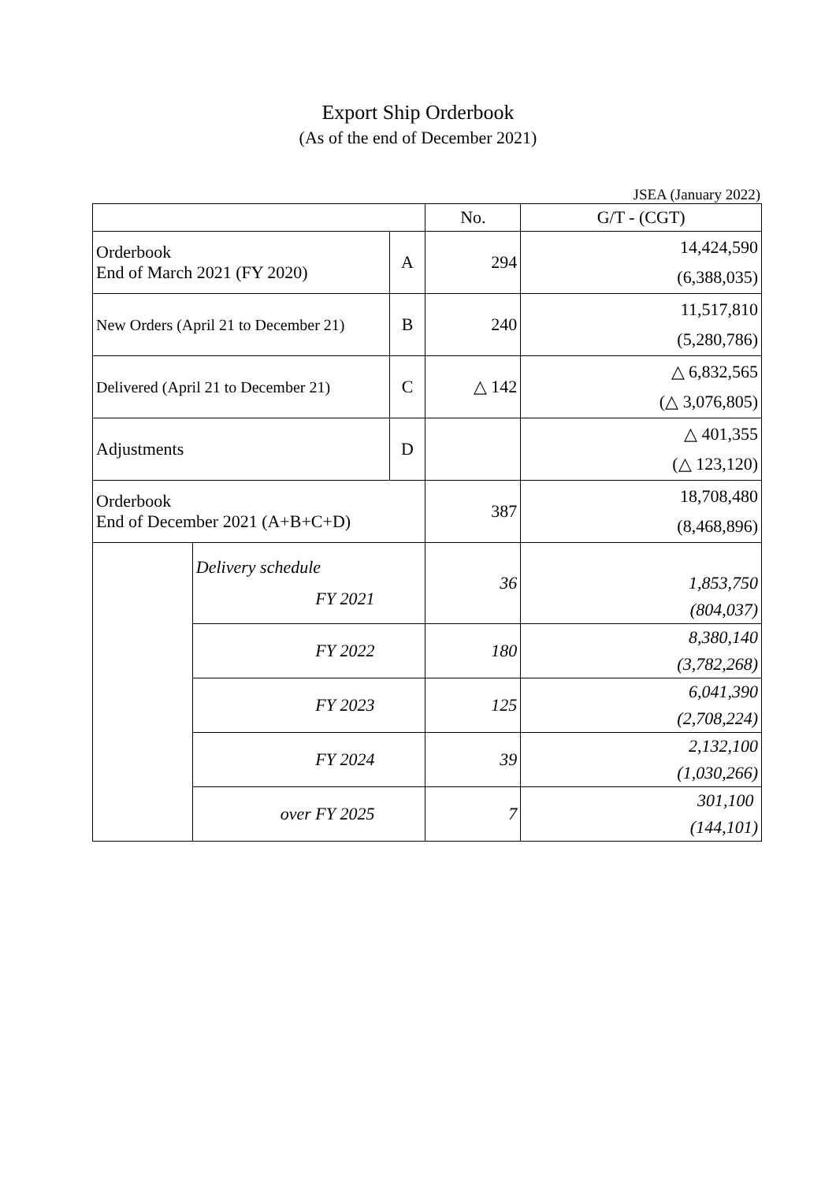Export Ship Orderbook
(As of the end of December 2021)
JSEA (January 2022)
| | | | No. | G/T - (CGT) |
| Orderbook End of March 2021 (FY 2020) | | A | 294 | 14,424,590 (6,388,035) |
| New Orders (April 21 to December 21) | | B | 240 | 11,517,810 (5,280,786) |
| Delivered (April 21 to December 21) | | C | △ 142 | △ 6,832,565 (△ 3,076,805) |
| Adjustments | | D | | △ 401,355 (△ 123,120) |
| Orderbook End of December 2021 (A+B+C+D) | | | 387 | 18,708,480 (8,468,896) |
| | Delivery schedule FY 2021 | | 36 | 1,853,750 (804,037) |
| | FY 2022 | | 180 | 8,380,140 (3,782,268) |
| | FY 2023 | | 125 | 6,041,390 (2,708,224) |
| | FY 2024 | | 39 | 2,132,100 (1,030,266) |
| | over FY 2025 | | 7 | 301,100 (144,101) |